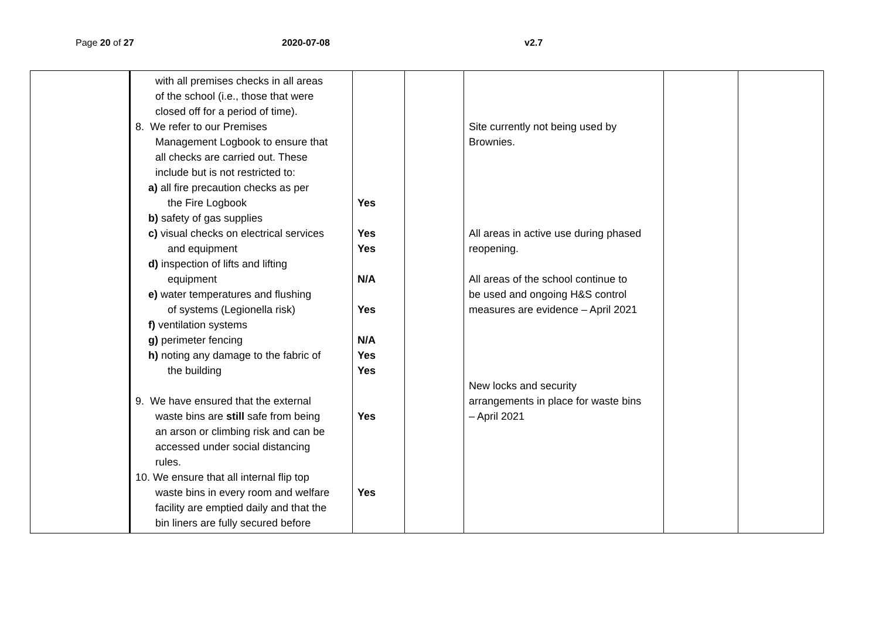Page 20 of 27 2020-07-08 v2.7
| | with all premises checks in all areas of the school (i.e., those that were closed off for a period of time). 8. We refer to our Premises Management Logbook to ensure that all checks are carried out. These include but is not restricted to: a) all fire precaution checks as per the Fire Logbook b) safety of gas supplies c) visual checks on electrical services and equipment d) inspection of lifts and lifting equipment e) water temperatures and flushing of systems (Legionella risk) f) ventilation systems g) perimeter fencing h) noting any damage to the fabric of the building 9. We have ensured that the external waste bins are still safe from being an arson or climbing risk and can be accessed under social distancing rules. 10. We ensure that all internal flip top waste bins in every room and welfare facility are emptied daily and that the bin liners are fully secured before | Yes Yes Yes N/A Yes N/A Yes Yes Yes Yes | | Site currently not being used by Brownies. All areas in active use during phased reopening. All areas of the school continue to be used and ongoing H&S control measures are evidence – April 2021 New locks and security arrangements in place for waste bins – April 2021 | | |